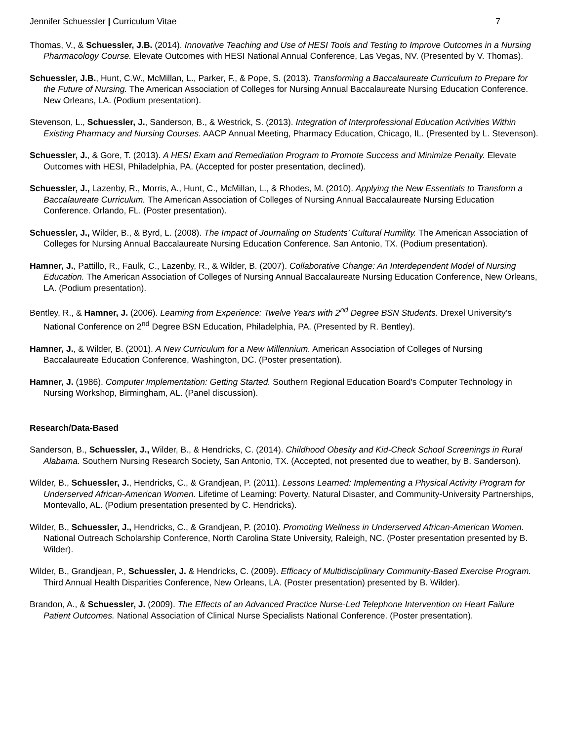Jennifer Schuessler | Curriculum Vitae
7
Thomas, V., & Schuessler, J.B. (2014). Innovative Teaching and Use of HESI Tools and Testing to Improve Outcomes in a Nursing Pharmacology Course. Elevate Outcomes with HESI National Annual Conference, Las Vegas, NV. (Presented by V. Thomas).
Schuessler, J.B., Hunt, C.W., McMillan, L., Parker, F., & Pope, S. (2013). Transforming a Baccalaureate Curriculum to Prepare for the Future of Nursing. The American Association of Colleges for Nursing Annual Baccalaureate Nursing Education Conference. New Orleans, LA. (Podium presentation).
Stevenson, L., Schuessler, J., Sanderson, B., & Westrick, S. (2013). Integration of Interprofessional Education Activities Within Existing Pharmacy and Nursing Courses. AACP Annual Meeting, Pharmacy Education, Chicago, IL. (Presented by L. Stevenson).
Schuessler, J., & Gore, T. (2013). A HESI Exam and Remediation Program to Promote Success and Minimize Penalty. Elevate Outcomes with HESI, Philadelphia, PA. (Accepted for poster presentation, declined).
Schuessler, J., Lazenby, R., Morris, A., Hunt, C., McMillan, L., & Rhodes, M. (2010). Applying the New Essentials to Transform a Baccalaureate Curriculum. The American Association of Colleges of Nursing Annual Baccalaureate Nursing Education Conference. Orlando, FL. (Poster presentation).
Schuessler, J., Wilder, B., & Byrd, L. (2008). The Impact of Journaling on Students’ Cultural Humility. The American Association of Colleges for Nursing Annual Baccalaureate Nursing Education Conference. San Antonio, TX. (Podium presentation).
Hamner, J., Pattillo, R., Faulk, C., Lazenby, R., & Wilder, B. (2007). Collaborative Change: An Interdependent Model of Nursing Education. The American Association of Colleges of Nursing Annual Baccalaureate Nursing Education Conference, New Orleans, LA. (Podium presentation).
Bentley, R., & Hamner, J. (2006). Learning from Experience: Twelve Years with 2<sup>nd</sup> Degree BSN Students. Drexel University’s National Conference on 2<sup>nd</sup> Degree BSN Education, Philadelphia, PA. (Presented by R. Bentley).
Hamner, J., & Wilder, B. (2001). A New Curriculum for a New Millennium. American Association of Colleges of Nursing Baccalaureate Education Conference, Washington, DC. (Poster presentation).
Hamner, J. (1986). Computer Implementation: Getting Started. Southern Regional Education Board's Computer Technology in Nursing Workshop, Birmingham, AL. (Panel discussion).
Research/Data-Based
Sanderson, B., Schuessler, J., Wilder, B., & Hendricks, C. (2014). Childhood Obesity and Kid-Check School Screenings in Rural Alabama. Southern Nursing Research Society, San Antonio, TX. (Accepted, not presented due to weather, by B. Sanderson).
Wilder, B., Schuessler, J., Hendricks, C., & Grandjean, P. (2011). Lessons Learned: Implementing a Physical Activity Program for Underserved African-American Women. Lifetime of Learning: Poverty, Natural Disaster, and Community-University Partnerships, Montevallo, AL. (Podium presentation presented by C. Hendricks).
Wilder, B., Schuessler, J., Hendricks, C., & Grandjean, P. (2010). Promoting Wellness in Underserved African-American Women. National Outreach Scholarship Conference, North Carolina State University, Raleigh, NC. (Poster presentation presented by B. Wilder).
Wilder, B., Grandjean, P., Schuessler, J. & Hendricks, C. (2009). Efficacy of Multidisciplinary Community-Based Exercise Program. Third Annual Health Disparities Conference, New Orleans, LA. (Poster presentation) presented by B. Wilder).
Brandon, A., & Schuessler, J. (2009). The Effects of an Advanced Practice Nurse-Led Telephone Intervention on Heart Failure Patient Outcomes. National Association of Clinical Nurse Specialists National Conference. (Poster presentation).